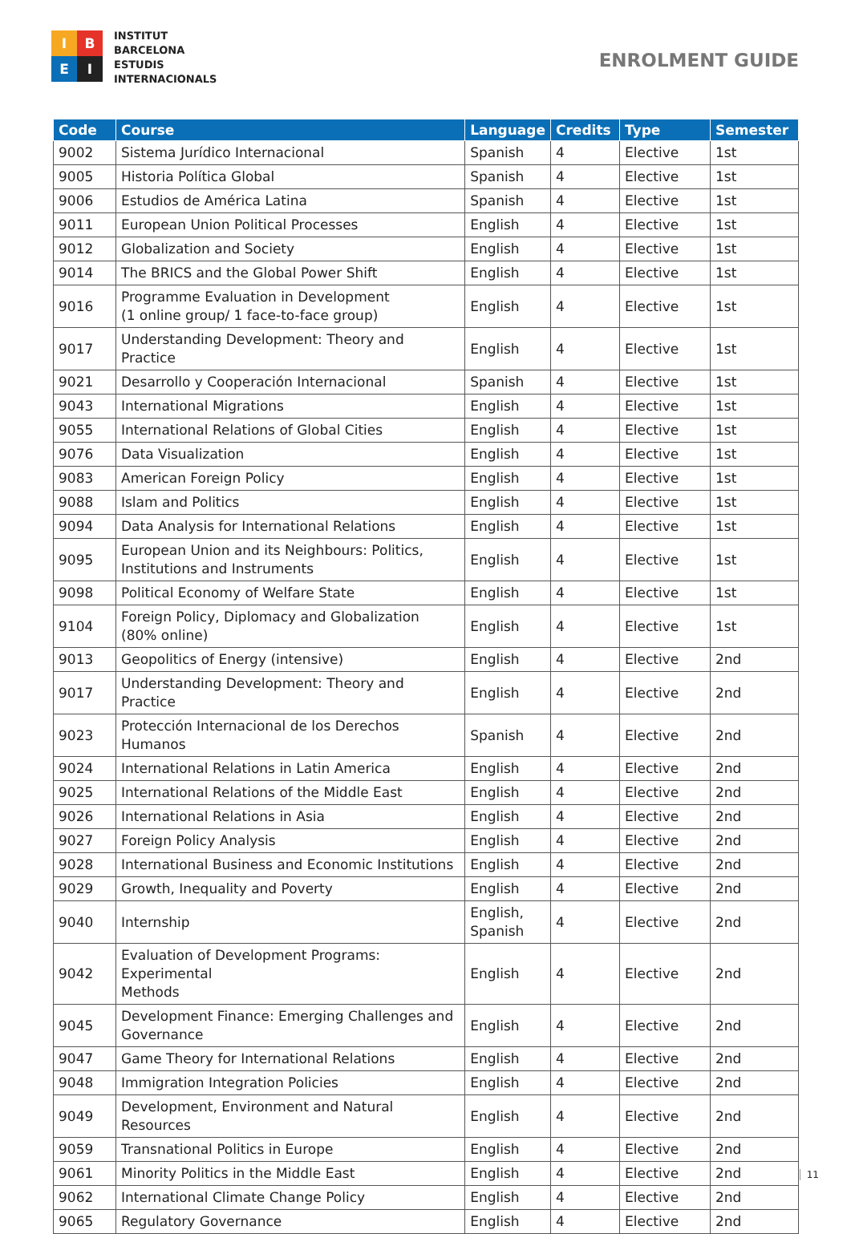I
B
E
I
INSTITUT
BARCELONA
ESTUDIS
INTERNACIONALS
ENROLMENT GUIDE
| Code | Course | Language | Credits | Type | Semester |
| --- | --- | --- | --- | --- | --- |
| 9002 | Sistema Jurídico Internacional | Spanish | 4 | Elective | 1st |
| 9005 | Historia Política Global | Spanish | 4 | Elective | 1st |
| 9006 | Estudios de América Latina | Spanish | 4 | Elective | 1st |
| 9011 | European Union Political Processes | English | 4 | Elective | 1st |
| 9012 | Globalization and Society | English | 4 | Elective | 1st |
| 9014 | The BRICS and the Global Power Shift | English | 4 | Elective | 1st |
| 9016 | Programme Evaluation in Development (1 online group/ 1 face-to-face group) | English | 4 | Elective | 1st |
| 9017 | Understanding Development: Theory and Practice | English | 4 | Elective | 1st |
| 9021 | Desarrollo y Cooperación Internacional | Spanish | 4 | Elective | 1st |
| 9043 | International Migrations | English | 4 | Elective | 1st |
| 9055 | International Relations of Global Cities | English | 4 | Elective | 1st |
| 9076 | Data Visualization | English | 4 | Elective | 1st |
| 9083 | American Foreign Policy | English | 4 | Elective | 1st |
| 9088 | Islam and Politics | English | 4 | Elective | 1st |
| 9094 | Data Analysis for International Relations | English | 4 | Elective | 1st |
| 9095 | European Union and its Neighbours: Politics, Institutions and Instruments | English | 4 | Elective | 1st |
| 9098 | Political Economy of Welfare State | English | 4 | Elective | 1st |
| 9104 | Foreign Policy, Diplomacy and Globalization (80% online) | English | 4 | Elective | 1st |
| 9013 | Geopolitics of Energy (intensive) | English | 4 | Elective | 2nd |
| 9017 | Understanding Development: Theory and Practice | English | 4 | Elective | 2nd |
| 9023 | Protección Internacional de los Derechos Humanos | Spanish | 4 | Elective | 2nd |
| 9024 | International Relations in Latin America | English | 4 | Elective | 2nd |
| 9025 | International Relations of the Middle East | English | 4 | Elective | 2nd |
| 9026 | International Relations in Asia | English | 4 | Elective | 2nd |
| 9027 | Foreign Policy Analysis | English | 4 | Elective | 2nd |
| 9028 | International Business and Economic Institutions | English | 4 | Elective | 2nd |
| 9029 | Growth, Inequality and Poverty | English | 4 | Elective | 2nd |
| 9040 | Internship | English, Spanish | 4 | Elective | 2nd |
| 9042 | Evaluation of Development Programs: Experimental Methods | English | 4 | Elective | 2nd |
| 9045 | Development Finance: Emerging Challenges and Governance | English | 4 | Elective | 2nd |
| 9047 | Game Theory for International Relations | English | 4 | Elective | 2nd |
| 9048 | Immigration Integration Policies | English | 4 | Elective | 2nd |
| 9049 | Development, Environment and Natural Resources | English | 4 | Elective | 2nd |
| 9059 | Transnational Politics in Europe | English | 4 | Elective | 2nd |
| 9061 | Minority Politics in the Middle East | English | 4 | Elective | 2nd |
| 9062 | International Climate Change Policy | English | 4 | Elective | 2nd |
| 9065 | Regulatory Governance | English | 4 | Elective | 2nd |
11